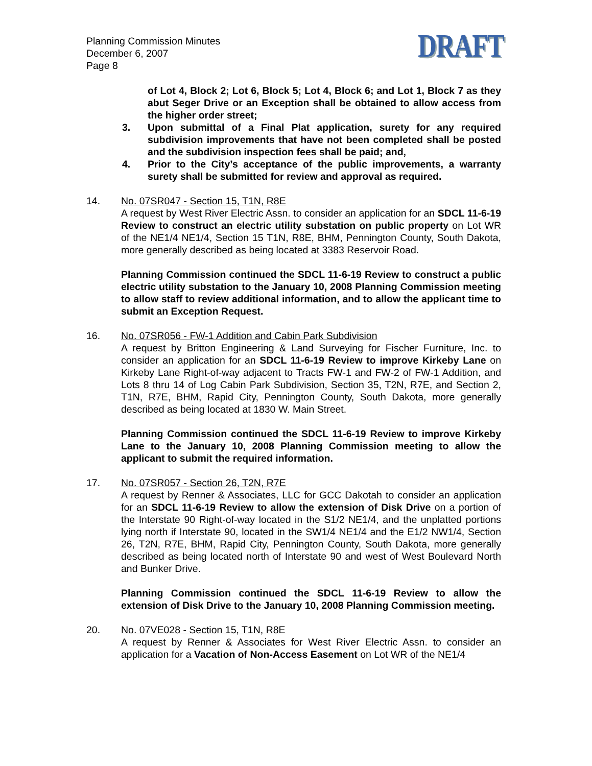Planning Commission Minutes
December 6, 2007
Page 8
DRAFT
of Lot 4, Block 2; Lot 6, Block 5; Lot 4, Block 6; and Lot 1, Block 7 as they abut Seger Drive or an Exception shall be obtained to allow access from the higher order street;
3. Upon submittal of a Final Plat application, surety for any required subdivision improvements that have not been completed shall be posted and the subdivision inspection fees shall be paid; and,
4. Prior to the City’s acceptance of the public improvements, a warranty surety shall be submitted for review and approval as required.
14. No. 07SR047 - Section 15, T1N, R8E
A request by West River Electric Assn. to consider an application for an SDCL 11-6-19 Review to construct an electric utility substation on public property on Lot WR of the NE1/4 NE1/4, Section 15 T1N, R8E, BHM, Pennington County, South Dakota, more generally described as being located at 3383 Reservoir Road.
Planning Commission continued the SDCL 11-6-19 Review to construct a public electric utility substation to the January 10, 2008 Planning Commission meeting to allow staff to review additional information, and to allow the applicant time to submit an Exception Request.
16. No. 07SR056 - FW-1 Addition and Cabin Park Subdivision
A request by Britton Engineering & Land Surveying for Fischer Furniture, Inc. to consider an application for an SDCL 11-6-19 Review to improve Kirkeby Lane on Kirkeby Lane Right-of-way adjacent to Tracts FW-1 and FW-2 of FW-1 Addition, and Lots 8 thru 14 of Log Cabin Park Subdivision, Section 35, T2N, R7E, and Section 2, T1N, R7E, BHM, Rapid City, Pennington County, South Dakota, more generally described as being located at 1830 W. Main Street.
Planning Commission continued the SDCL 11-6-19 Review to improve Kirkeby Lane to the January 10, 2008 Planning Commission meeting to allow the applicant to submit the required information.
17. No. 07SR057 - Section 26, T2N, R7E
A request by Renner & Associates, LLC for GCC Dakotah to consider an application for an SDCL 11-6-19 Review to allow the extension of Disk Drive on a portion of the Interstate 90 Right-of-way located in the S1/2 NE1/4, and the unplatted portions lying north if Interstate 90, located in the SW1/4 NE1/4 and the E1/2 NW1/4, Section 26, T2N, R7E, BHM, Rapid City, Pennington County, South Dakota, more generally described as being located north of Interstate 90 and west of West Boulevard North and Bunker Drive.
Planning Commission continued the SDCL 11-6-19 Review to allow the extension of Disk Drive to the January 10, 2008 Planning Commission meeting.
20. No. 07VE028 - Section 15, T1N, R8E
A request by Renner & Associates for West River Electric Assn. to consider an application for a Vacation of Non-Access Easement on Lot WR of the NE1/4